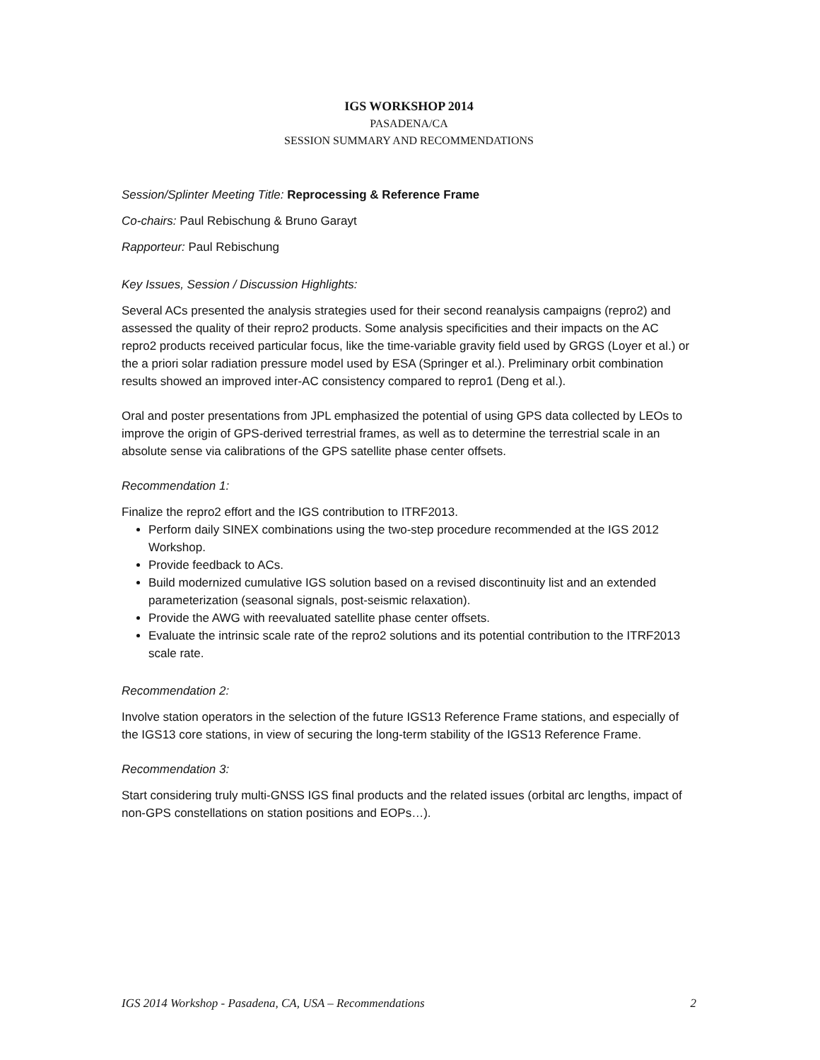IGS WORKSHOP 2014
PASADENA/CA
SESSION SUMMARY AND RECOMMENDATIONS
Session/Splinter Meeting Title: Reprocessing & Reference Frame
Co-chairs: Paul Rebischung & Bruno Garayt
Rapporteur: Paul Rebischung
Key Issues, Session / Discussion Highlights:
Several ACs presented the analysis strategies used for their second reanalysis campaigns (repro2) and assessed the quality of their repro2 products. Some analysis specificities and their impacts on the AC repro2 products received particular focus, like the time-variable gravity field used by GRGS (Loyer et al.) or the a priori solar radiation pressure model used by ESA (Springer et al.). Preliminary orbit combination results showed an improved inter-AC consistency compared to repro1 (Deng et al.).
Oral and poster presentations from JPL emphasized the potential of using GPS data collected by LEOs to improve the origin of GPS-derived terrestrial frames, as well as to determine the terrestrial scale in an absolute sense via calibrations of the GPS satellite phase center offsets.
Recommendation 1:
Finalize the repro2 effort and the IGS contribution to ITRF2013.
Perform daily SINEX combinations using the two-step procedure recommended at the IGS 2012 Workshop.
Provide feedback to ACs.
Build modernized cumulative IGS solution based on a revised discontinuity list and an extended parameterization (seasonal signals, post-seismic relaxation).
Provide the AWG with reevaluated satellite phase center offsets.
Evaluate the intrinsic scale rate of the repro2 solutions and its potential contribution to the ITRF2013 scale rate.
Recommendation 2:
Involve station operators in the selection of the future IGS13 Reference Frame stations, and especially of the IGS13 core stations, in view of securing the long-term stability of the IGS13 Reference Frame.
Recommendation 3:
Start considering truly multi-GNSS IGS final products and the related issues (orbital arc lengths, impact of non-GPS constellations on station positions and EOPs…).
IGS 2014 Workshop - Pasadena, CA, USA – Recommendations 2